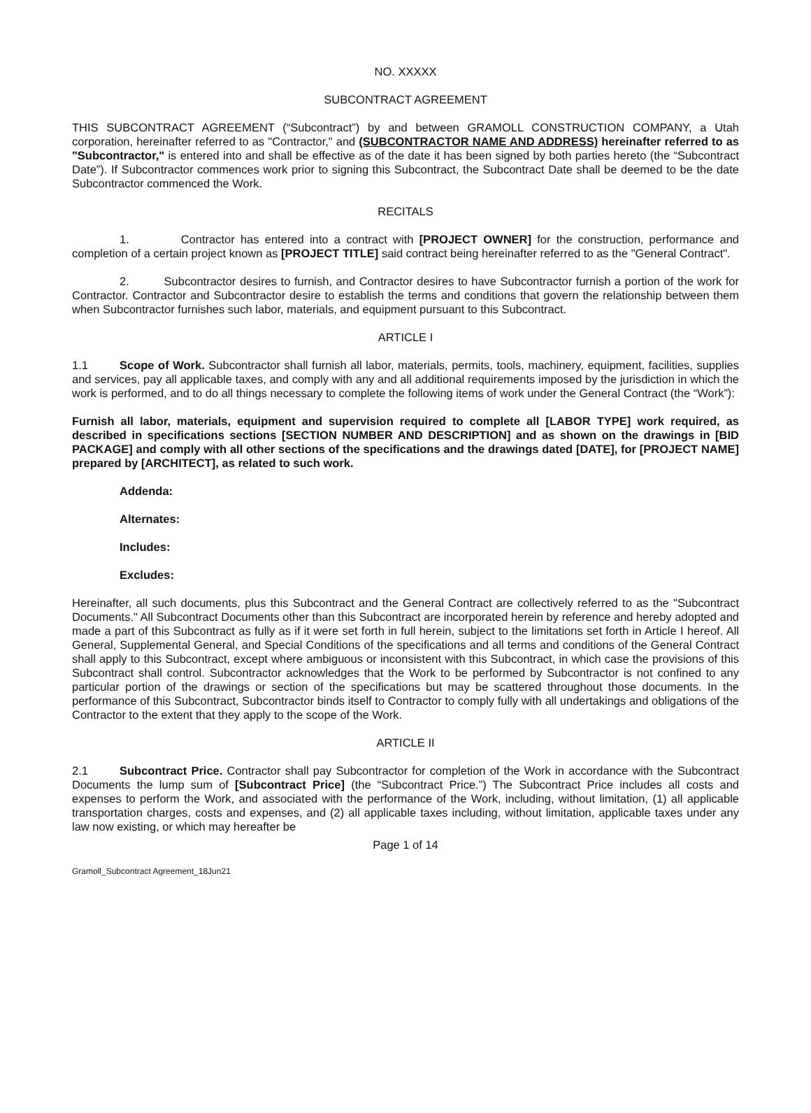NO. XXXXX
SUBCONTRACT AGREEMENT
THIS SUBCONTRACT AGREEMENT (“Subcontract”) by and between GRAMOLL CONSTRUCTION COMPANY, a Utah corporation, hereinafter referred to as "Contractor," and (SUBCONTRACTOR NAME AND ADDRESS) hereinafter referred to as "Subcontractor," is entered into and shall be effective as of the date it has been signed by both parties hereto (the “Subcontract Date”). If Subcontractor commences work prior to signing this Subcontract, the Subcontract Date shall be deemed to be the date Subcontractor commenced the Work.
RECITALS
1. Contractor has entered into a contract with [PROJECT OWNER] for the construction, performance and completion of a certain project known as [PROJECT TITLE] said contract being hereinafter referred to as the "General Contract".
2. Subcontractor desires to furnish, and Contractor desires to have Subcontractor furnish a portion of the work for Contractor. Contractor and Subcontractor desire to establish the terms and conditions that govern the relationship between them when Subcontractor furnishes such labor, materials, and equipment pursuant to this Subcontract.
ARTICLE I
1.1 Scope of Work. Subcontractor shall furnish all labor, materials, permits, tools, machinery, equipment, facilities, supplies and services, pay all applicable taxes, and comply with any and all additional requirements imposed by the jurisdiction in which the work is performed, and to do all things necessary to complete the following items of work under the General Contract (the “Work”):
Furnish all labor, materials, equipment and supervision required to complete all [LABOR TYPE] work required, as described in specifications sections [SECTION NUMBER AND DESCRIPTION] and as shown on the drawings in [BID PACKAGE] and comply with all other sections of the specifications and the drawings dated [DATE], for [PROJECT NAME] prepared by [ARCHITECT], as related to such work.
Addenda:
Alternates:
Includes:
Excludes:
Hereinafter, all such documents, plus this Subcontract and the General Contract are collectively referred to as the "Subcontract Documents." All Subcontract Documents other than this Subcontract are incorporated herein by reference and hereby adopted and made a part of this Subcontract as fully as if it were set forth in full herein, subject to the limitations set forth in Article I hereof. All General, Supplemental General, and Special Conditions of the specifications and all terms and conditions of the General Contract shall apply to this Subcontract, except where ambiguous or inconsistent with this Subcontract, in which case the provisions of this Subcontract shall control. Subcontractor acknowledges that the Work to be performed by Subcontractor is not confined to any particular portion of the drawings or section of the specifications but may be scattered throughout those documents. In the performance of this Subcontract, Subcontractor binds itself to Contractor to comply fully with all undertakings and obligations of the Contractor to the extent that they apply to the scope of the Work.
ARTICLE II
2.1 Subcontract Price. Contractor shall pay Subcontractor for completion of the Work in accordance with the Subcontract Documents the lump sum of [Subcontract Price] (the “Subcontract Price.”) The Subcontract Price includes all costs and expenses to perform the Work, and associated with the performance of the Work, including, without limitation, (1) all applicable transportation charges, costs and expenses, and (2) all applicable taxes including, without limitation, applicable taxes under any law now existing, or which may hereafter be
Page 1 of 14
Gramoll_Subcontract Agreement_18Jun21